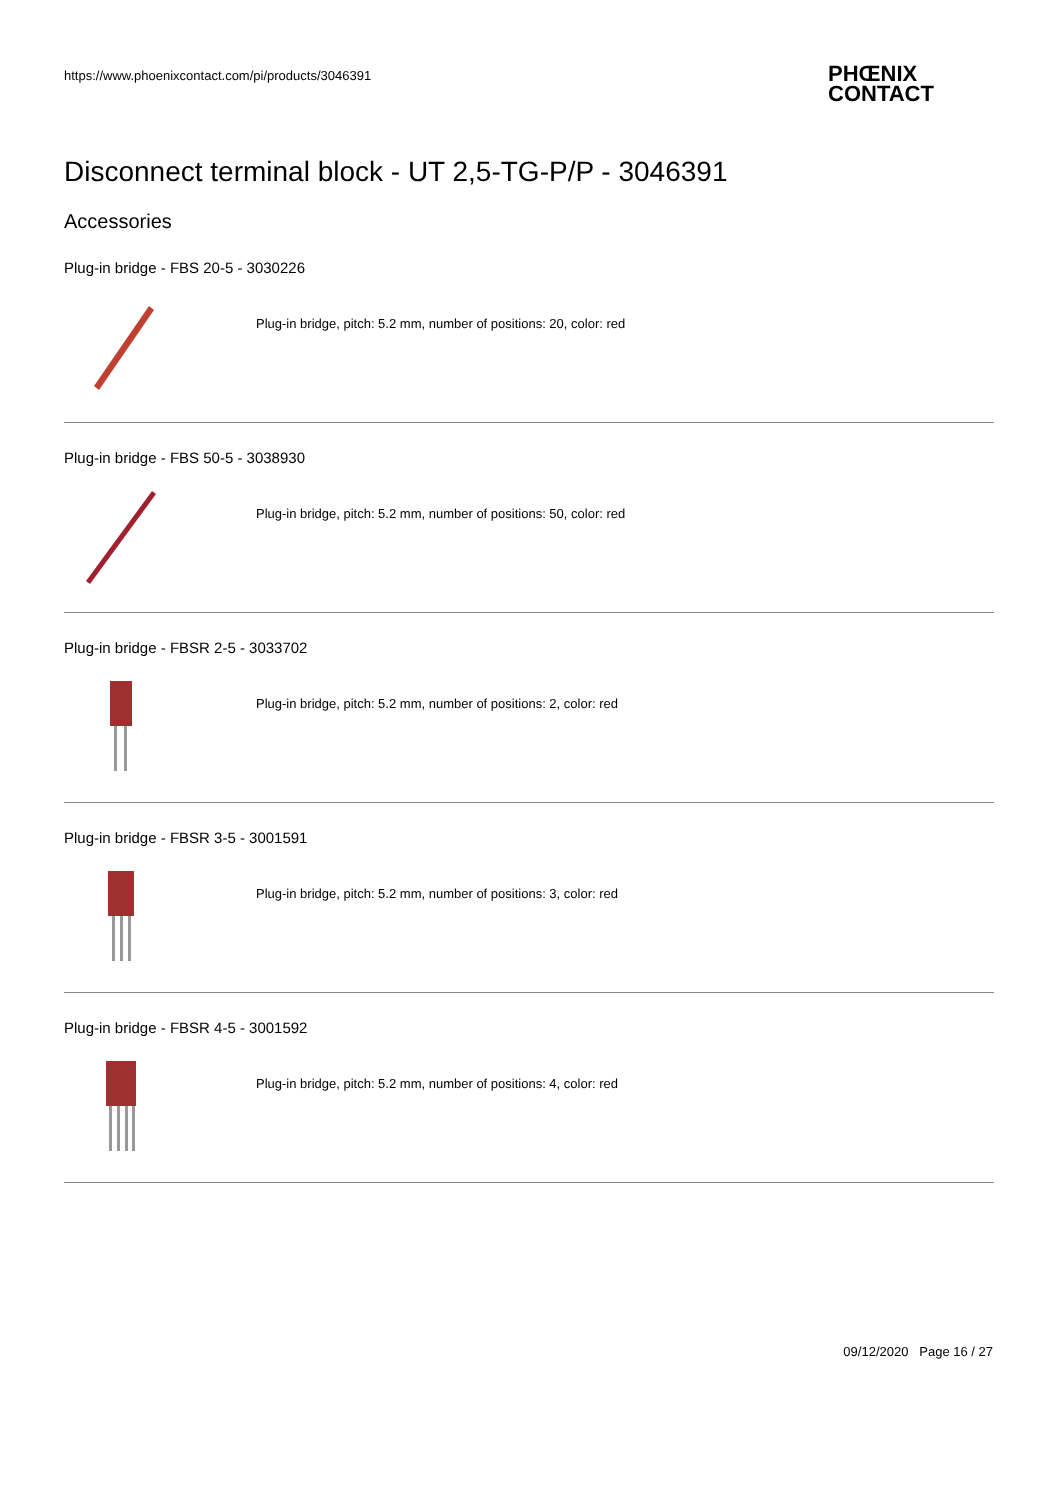https://www.phoenixcontact.com/pi/products/3046391
PHŒNIX
CONTACT
Disconnect terminal block - UT 2,5-TG-P/P - 3046391
Accessories
Plug-in bridge - FBS 20-5 - 3030226
Plug-in bridge, pitch: 5.2 mm, number of positions: 20, color: red
Plug-in bridge - FBS 50-5 - 3038930
Plug-in bridge, pitch: 5.2 mm, number of positions: 50, color: red
Plug-in bridge - FBSR 2-5 - 3033702
Plug-in bridge, pitch: 5.2 mm, number of positions: 2, color: red
Plug-in bridge - FBSR 3-5 - 3001591
Plug-in bridge, pitch: 5.2 mm, number of positions: 3, color: red
Plug-in bridge - FBSR 4-5 - 3001592
Plug-in bridge, pitch: 5.2 mm, number of positions: 4, color: red
09/12/2020 Page 16 / 27